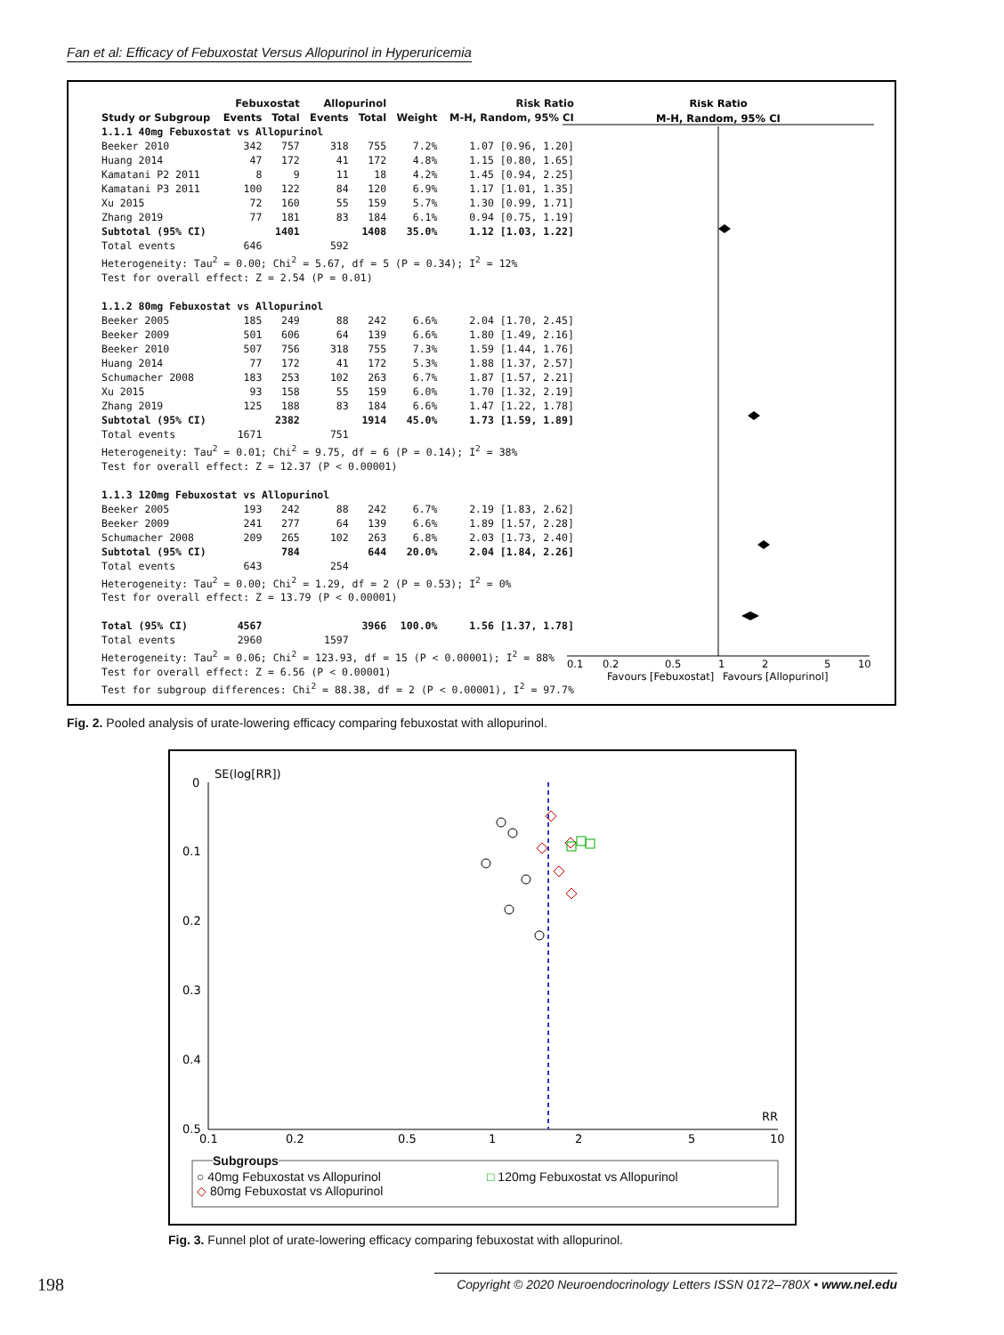Fan et al: Efficacy of Febuxostat Versus Allopurinol in Hyperuricemia
| | Febuxostat | | Allopurinol | | | Risk Ratio |
| --- | --- | --- | --- | --- | --- | --- |
| Study or Subgroup | Events | Total | Events | Total | Weight | M-H, Random, 95% CI |
| 1.1.1 40mg Febuxostat vs Allopurinol | | | | | | |
| Beeker 2010 | 342 | 757 | 318 | 755 | 7.2% | 1.07 [0.96, 1.20] |
| Huang 2014 | 47 | 172 | 41 | 172 | 4.8% | 1.15 [0.80, 1.65] |
| Kamatani P2 2011 | 8 | 9 | 11 | 18 | 4.2% | 1.45 [0.94, 2.25] |
| Kamatani P3 2011 | 100 | 122 | 84 | 120 | 6.9% | 1.17 [1.01, 1.35] |
| Xu 2015 | 72 | 160 | 55 | 159 | 5.7% | 1.30 [0.99, 1.71] |
| Zhang 2019 | 77 | 181 | 83 | 184 | 6.1% | 0.94 [0.75, 1.19] |
| Subtotal (95% CI) | | 1401 | | 1408 | 35.0% | 1.12 [1.03, 1.22] |
| Total events | 646 | | 592 | | | |
| Heterogeneity: Tau<sup>2</sup> = 0.00; Chi<sup>2</sup> = 5.67, df = 5 (P = 0.34); I<sup>2</sup> = 12% | | | | | | |
| Test for overall effect: Z = 2.54 (P = 0.01) | | | | | | |
| 1.1.2 80mg Febuxostat vs Allopurinol | | | | | | |
| Beeker 2005 | 185 | 249 | 88 | 242 | 6.6% | 2.04 [1.70, 2.45] |
| Beeker 2009 | 501 | 606 | 64 | 139 | 6.6% | 1.80 [1.49, 2.16] |
| Beeker 2010 | 507 | 756 | 318 | 755 | 7.3% | 1.59 [1.44, 1.76] |
| Huang 2014 | 77 | 172 | 41 | 172 | 5.3% | 1.88 [1.37, 2.57] |
| Schumacher 2008 | 183 | 253 | 102 | 263 | 6.7% | 1.87 [1.57, 2.21] |
| Xu 2015 | 93 | 158 | 55 | 159 | 6.0% | 1.70 [1.32, 2.19] |
| Zhang 2019 | 125 | 188 | 83 | 184 | 6.6% | 1.47 [1.22, 1.78] |
| Subtotal (95% CI) | | 2382 | | 1914 | 45.0% | 1.73 [1.59, 1.89] |
| Total events | 1671 | | 751 | | | |
| Heterogeneity: Tau<sup>2</sup> = 0.01; Chi<sup>2</sup> = 9.75, df = 6 (P = 0.14); I<sup>2</sup> = 38% | | | | | | |
| Test for overall effect: Z = 12.37 (P < 0.00001) | | | | | | |
| 1.1.3 120mg Febuxostat vs Allopurinol | | | | | | |
| Beeker 2005 | 193 | 242 | 88 | 242 | 6.7% | 2.19 [1.83, 2.62] |
| Beeker 2009 | 241 | 277 | 64 | 139 | 6.6% | 1.89 [1.57, 2.28] |
| Schumacher 2008 | 209 | 265 | 102 | 263 | 6.8% | 2.03 [1.73, 2.40] |
| Subtotal (95% CI) | | 784 | | 644 | 20.0% | 2.04 [1.84, 2.26] |
| Total events | 643 | | 254 | | | |
| Heterogeneity: Tau<sup>2</sup> = 0.00; Chi<sup>2</sup> = 1.29, df = 2 (P = 0.53); I<sup>2</sup> = 0% | | | | | | |
| Test for overall effect: Z = 13.79 (P < 0.00001) | | | | | | |
| Total (95% CI) | 4567 | | | 3966 | 100.0% | 1.56 [1.37, 1.78] |
| Total events | 2960 | | 1597 | | | |
| Heterogeneity: Tau<sup>2</sup> = 0.06; Chi<sup>2</sup> = 123.93, df = 15 (P < 0.00001); I<sup>2</sup> = 88% | | | | | | |
| Test for overall effect: Z = 6.56 (P < 0.00001) | | | | | | |
| Test for subgroup differences: Chi<sup>2</sup> = 88.38, df = 2 (P < 0.00001), I<sup>2</sup> = 97.7% | | | | | | |
Risk Ratio
M-H, Random, 95% CI
0.1
0.2
0.5
1
2
5
10
Favours [Febuxostat]
Favours [Allopurinol]
Fig. 2. Pooled analysis of urate-lowering efficacy comparing febuxostat with allopurinol.
SE(log[RR])
0
0.1
0.2
0.3
0.4
0.5
0.1
0.2
0.5
1
2
5
10
RR
Subgroups
○ 40mg Febuxostat vs Allopurinol
◇ 80mg Febuxostat vs Allopurinol
□ 120mg Febuxostat vs Allopurinol
Fig. 3. Funnel plot of urate-lowering efficacy comparing febuxostat with allopurinol.
198
Copyright © 2020 Neuroendocrinology Letters ISSN 0172–780X • www.nel.edu